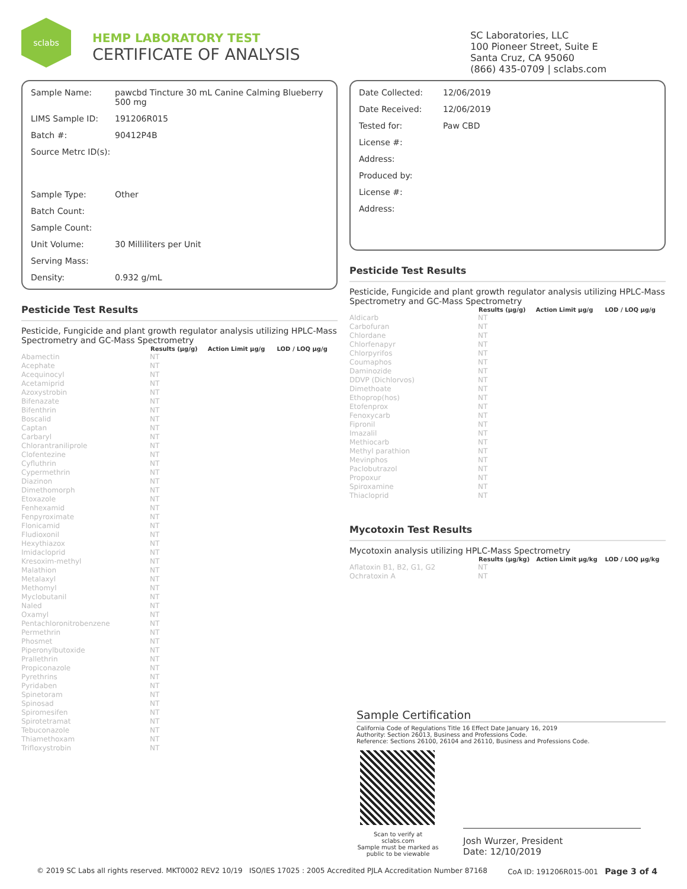sclabs
HEMP LABORATORY TEST
CERTIFICATE OF ANALYSIS
SC Laboratories, LLC
100 Pioneer Street, Suite E
Santa Cruz, CA 95060
(866) 435-0709 | sclabs.com
| Sample Name: | pawcbd Tincture 30 mL Canine Calming Blueberry 500 mg |
| LIMS Sample ID: | 191206R015 |
| Batch #: | 90412P4B |
| Source Metrc ID(s): | |
| Sample Type: | Other |
| Batch Count: | |
| Sample Count: | |
| Unit Volume: | 30 Milliliters per Unit |
| Serving Mass: | |
| Density: | 0.932 g/mL |
Pesticide Test Results
Pesticide, Fungicide and plant growth regulator analysis utilizing HPLC-Mass Spectrometry and GC-Mass Spectrometry
| | Results (μg/g) | Action Limit μg/g | LOD / LOQ μg/g |
| --- | --- | --- | --- |
| Abamectin | NT | | |
| Acephate | NT | | |
| Acequinocyl | NT | | |
| Acetamiprid | NT | | |
| Azoxystrobin | NT | | |
| Bifenazate | NT | | |
| Bifenthrin | NT | | |
| Boscalid | NT | | |
| Captan | NT | | |
| Carbaryl | NT | | |
| Chlorantraniliprole | NT | | |
| Clofentezine | NT | | |
| Cyfluthrin | NT | | |
| Cypermethrin | NT | | |
| Diazinon | NT | | |
| Dimethomorph | NT | | |
| Etoxazole | NT | | |
| Fenhexamid | NT | | |
| Fenpyroximate | NT | | |
| Flonicamid | NT | | |
| Fludioxonil | NT | | |
| Hexythiazox | NT | | |
| Imidacloprid | NT | | |
| Kresoxim-methyl | NT | | |
| Malathion | NT | | |
| Metalaxyl | NT | | |
| Methomyl | NT | | |
| Myclobutanil | NT | | |
| Naled | NT | | |
| Oxamyl | NT | | |
| Pentachloronitrobenzene | NT | | |
| Permethrin | NT | | |
| Phosmet | NT | | |
| Piperonylbutoxide | NT | | |
| Prallethrin | NT | | |
| Propiconazole | NT | | |
| Pyrethrins | NT | | |
| Pyridaben | NT | | |
| Spinetoram | NT | | |
| Spinosad | NT | | |
| Spiromesifen | NT | | |
| Spirotetramat | NT | | |
| Tebuconazole | NT | | |
| Thiamethoxam | NT | | |
| Trifloxystrobin | NT | | |
| Date Collected: | 12/06/2019 |
| Date Received: | 12/06/2019 |
| Tested for: | Paw CBD |
| License #: | |
| Address: | |
| Produced by: | |
| License #: | |
| Address: | |
Pesticide Test Results
Pesticide, Fungicide and plant growth regulator analysis utilizing HPLC-Mass Spectrometry and GC-Mass Spectrometry
| | Results (μg/g) | Action Limit μg/g | LOD / LOQ μg/g |
| --- | --- | --- | --- |
| Aldicarb | NT | | |
| Carbofuran | NT | | |
| Chlordane | NT | | |
| Chlorfenapyr | NT | | |
| Chlorpyrifos | NT | | |
| Coumaphos | NT | | |
| Daminozide | NT | | |
| DDVP (Dichlorvos) | NT | | |
| Dimethoate | NT | | |
| Ethoprop(hos) | NT | | |
| Etofenprox | NT | | |
| Fenoxycarb | NT | | |
| Fipronil | NT | | |
| Imazalil | NT | | |
| Methiocarb | NT | | |
| Methyl parathion | NT | | |
| Mevinphos | NT | | |
| Paclobutrazol | NT | | |
| Propoxur | NT | | |
| Spiroxamine | NT | | |
| Thiacloprid | NT | | |
Mycotoxin Test Results
Mycotoxin analysis utilizing HPLC-Mass Spectrometry
| | Results (μg/kg) | Action Limit μg/kg | LOD / LOQ μg/kg |
| --- | --- | --- | --- |
| Aflatoxin B1, B2, G1, G2 | NT | | |
| Ochratoxin A | NT | | |
Sample Certification
California Code of Regulations Title 16 Effect Date January 16, 2019
Authority: Section 26013, Business and Professions Code.
Reference: Sections 26100, 26104 and 26110, Business and Professions Code.
Scan to verify at sclabs.com
Sample must be marked as public to be viewable
Josh Wurzer, President
Date: 12/10/2019
© 2019 SC Labs all rights reserved. MKT0002 REV2 10/19 ISO/IES 17025 : 2005 Accredited PJLA Accreditation Number 87168 CoA ID: 191206R015-001 Page 3 of 4